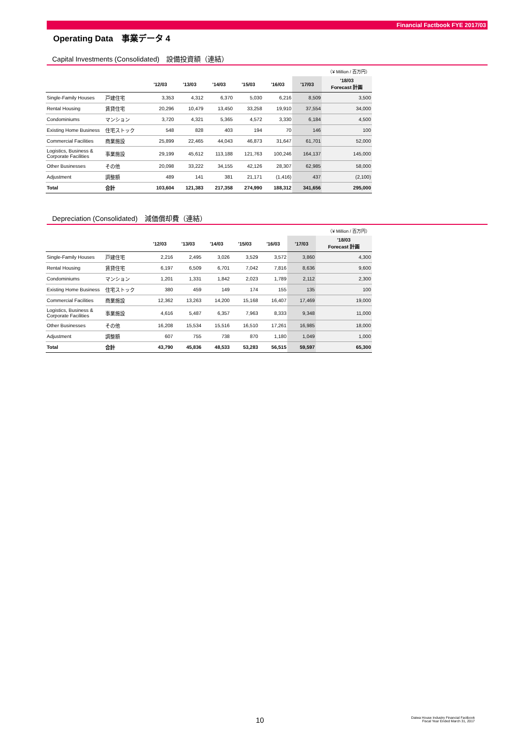Financial Factbook FYE 2017/03
Operating Data　事業データ 4
Capital Investments (Consolidated)　設備投資額（連結）
| （¥ Million / 百万円） | | | | | | | | |
| --- | --- | --- | --- | --- | --- | --- | --- | --- |
| | | '12/03 | '13/03 | '14/03 | '15/03 | '16/03 | '17/03 | '18/03 Forecast 計画 |
| Single-Family Houses | 戸建住宅 | 3,353 | 4,312 | 6,370 | 5,030 | 6,216 | 8,509 | 3,500 |
| Rental Housing | 賃貸住宅 | 20,296 | 10,479 | 13,450 | 33,258 | 19,910 | 37,554 | 34,000 |
| Condominiums | マンション | 3,720 | 4,321 | 5,365 | 4,572 | 3,330 | 6,184 | 4,500 |
| Existing Home Business | 住宅ストック | 548 | 828 | 403 | 194 | 70 | 146 | 100 |
| Commercial Facilities | 商業施設 | 25,899 | 22,465 | 44,043 | 46,873 | 31,647 | 61,701 | 52,000 |
| Logistics, Business & Corporate Facilities | 事業施設 | 29,199 | 45,612 | 113,188 | 121,763 | 100,246 | 164,137 | 145,000 |
| Other Businesses | その他 | 20,098 | 33,222 | 34,155 | 42,126 | 28,307 | 62,985 | 58,000 |
| Adjustment | 調整額 | 489 | 141 | 381 | 21,171 | (1,416) | 437 | (2,100) |
| Total | 合計 | 103,604 | 121,383 | 217,358 | 274,990 | 188,312 | 341,656 | 295,000 |
Depreciation (Consolidated)　減価償却費（連結）
| （¥ Million / 百万円） | | | | | | | | |
| --- | --- | --- | --- | --- | --- | --- | --- | --- |
| | | '12/03 | '13/03 | '14/03 | '15/03 | '16/03 | '17/03 | '18/03 Forecast 計画 |
| Single-Family Houses | 戸建住宅 | 2,216 | 2,495 | 3,026 | 3,529 | 3,572 | 3,860 | 4,300 |
| Rental Housing | 賃貸住宅 | 6,197 | 6,509 | 6,701 | 7,042 | 7,816 | 8,636 | 9,600 |
| Condominiums | マンション | 1,201 | 1,331 | 1,842 | 2,023 | 1,789 | 2,112 | 2,300 |
| Existing Home Business | 住宅ストック | 380 | 459 | 149 | 174 | 155 | 135 | 100 |
| Commercial Facilities | 商業施設 | 12,362 | 13,263 | 14,200 | 15,168 | 16,407 | 17,469 | 19,000 |
| Logistics, Business & Corporate Facilities | 事業施設 | 4,616 | 5,487 | 6,357 | 7,963 | 8,333 | 9,348 | 11,000 |
| Other Businesses | その他 | 16,208 | 15,534 | 15,516 | 16,510 | 17,261 | 16,985 | 18,000 |
| Adjustment | 調整額 | 607 | 755 | 738 | 870 | 1,180 | 1,049 | 1,000 |
| Total | 合計 | 43,790 | 45,836 | 48,533 | 53,283 | 56,515 | 59,597 | 65,300 |
10 Daiwa House Industry Financial Factbook
Fiscal Year Ended March 31, 2017